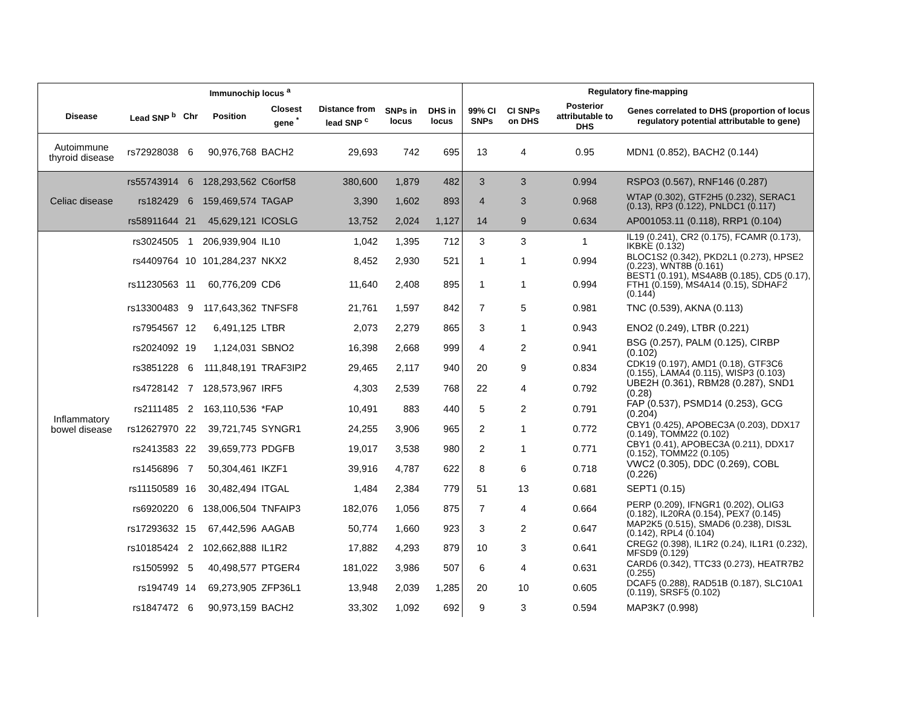| Immunochip locus <sup>a</sup> | | | | | | | | Regulatory fine-mapping | | | |
| --- | --- | --- | --- | --- | --- | --- | --- | --- | --- | --- | --- |
| Disease | Lead SNP <sup>b</sup> | Chr | Position | Closest gene <sup>*</sup> | Distance from lead SNP <sup>c</sup> | SNPs in locus | DHS in locus | 99% CI SNPs | CI SNPs on DHS | Posterior attributable to DHS | Genes correlated to DHS (proportion of locus regulatory potential attributable to gene) |
| Autoimmune thyroid disease | rs72928038 | 6 | 90,976,768 | BACH2 | 29,693 | 742 | 695 | 13 | 4 | 0.95 | MDN1 (0.852), BACH2 (0.144) |
| Celiac disease | rs55743914 | 6 | 128,293,562 | C6orf58 | 380,600 | 1,879 | 482 | 3 | 3 | 0.994 | RSPO3 (0.567), RNF146 (0.287) |
| | rs182429 | 6 | 159,469,574 | TAGAP | 3,390 | 1,602 | 893 | 4 | 3 | 0.968 | WTAP (0.302), GTF2H5 (0.232), SERAC1 (0.13), RP3 (0.122), PNLDC1 (0.117) |
| | rs58911644 | 21 | 45,629,121 | ICOSLG | 13,752 | 2,024 | 1,127 | 14 | 9 | 0.634 | AP001053.11 (0.118), RRP1 (0.104) |
| Inflammatory bowel disease | rs3024505 | 1 | 206,939,904 | IL10 | 1,042 | 1,395 | 712 | 3 | 3 | 1 | IL19 (0.241), CR2 (0.175), FCAMR (0.173), IKBKE (0.132) |
| | rs4409764 | 10 | 101,284,237 | NKX2 | 8,452 | 2,930 | 521 | 1 | 1 | 0.994 | BLOC1S2 (0.342), PKD2L1 (0.273), HPSE2 (0.223), WNT8B (0.161) |
| | rs11230563 | 11 | 60,776,209 | CD6 | 11,640 | 2,408 | 895 | 1 | 1 | 0.994 | BEST1 (0.191), MS4A8B (0.185), CD5 (0.17), FTH1 (0.159), MS4A14 (0.15), SDHAF2 (0.144) |
| | rs13300483 | 9 | 117,643,362 | TNFSF8 | 21,761 | 1,597 | 842 | 7 | 5 | 0.981 | TNC (0.539), AKNA (0.113) |
| | rs7954567 | 12 | 6,491,125 | LTBR | 2,073 | 2,279 | 865 | 3 | 1 | 0.943 | ENO2 (0.249), LTBR (0.221) |
| | rs2024092 | 19 | 1,124,031 | SBNO2 | 16,398 | 2,668 | 999 | 4 | 2 | 0.941 | BSG (0.257), PALM (0.125), CIRBP (0.102) |
| | rs3851228 | 6 | 111,848,191 | TRAF3IP2 | 29,465 | 2,117 | 940 | 20 | 9 | 0.834 | CDK19 (0.197), AMD1 (0.18), GTF3C6 (0.155), LAMA4 (0.115), WISP3 (0.103) |
| | rs4728142 | 7 | 128,573,967 | IRF5 | 4,303 | 2,539 | 768 | 22 | 4 | 0.792 | UBE2H (0.361), RBM28 (0.287), SND1 (0.28) |
| | rs2111485 | 2 | 163,110,536 | *FAP | 10,491 | 883 | 440 | 5 | 2 | 0.791 | FAP (0.537), PSMD14 (0.253), GCG (0.204) |
| | rs12627970 | 22 | 39,721,745 | SYNGR1 | 24,255 | 3,906 | 965 | 2 | 1 | 0.772 | CBY1 (0.425), APOBEC3A (0.203), DDX17 (0.149), TOMM22 (0.102) |
| | rs2413583 | 22 | 39,659,773 | PDGFB | 19,017 | 3,538 | 980 | 2 | 1 | 0.771 | CBY1 (0.41), APOBEC3A (0.211), DDX17 (0.152), TOMM22 (0.105) |
| | rs1456896 | 7 | 50,304,461 | IKZF1 | 39,916 | 4,787 | 622 | 8 | 6 | 0.718 | VWC2 (0.305), DDC (0.269), COBL (0.226) |
| | rs11150589 | 16 | 30,482,494 | ITGAL | 1,484 | 2,384 | 779 | 51 | 13 | 0.681 | SEPT1 (0.15) |
| | rs6920220 | 6 | 138,006,504 | TNFAIP3 | 182,076 | 1,056 | 875 | 7 | 4 | 0.664 | PERP (0.209), IFNGR1 (0.202), OLIG3 (0.182), IL20RA (0.154), PEX7 (0.145) |
| | rs17293632 | 15 | 67,442,596 | AAGAB | 50,774 | 1,660 | 923 | 3 | 2 | 0.647 | MAP2K5 (0.515), SMAD6 (0.238), DIS3L (0.142), RPL4 (0.104) |
| | rs10185424 | 2 | 102,662,888 | IL1R2 | 17,882 | 4,293 | 879 | 10 | 3 | 0.641 | CREG2 (0.398), IL1R2 (0.24), IL1R1 (0.232), MFSD9 (0.129) |
| | rs1505992 | 5 | 40,498,577 | PTGER4 | 181,022 | 3,986 | 507 | 6 | 4 | 0.631 | CARD6 (0.342), TTC33 (0.273), HEATR7B2 (0.255) |
| | rs194749 | 14 | 69,273,905 | ZFP36L1 | 13,948 | 2,039 | 1,285 | 20 | 10 | 0.605 | DCAF5 (0.288), RAD51B (0.187), SLC10A1 (0.119), SRSF5 (0.102) |
| | rs1847472 | 6 | 90,973,159 | BACH2 | 33,302 | 1,092 | 692 | 9 | 3 | 0.594 | MAP3K7 (0.998) |